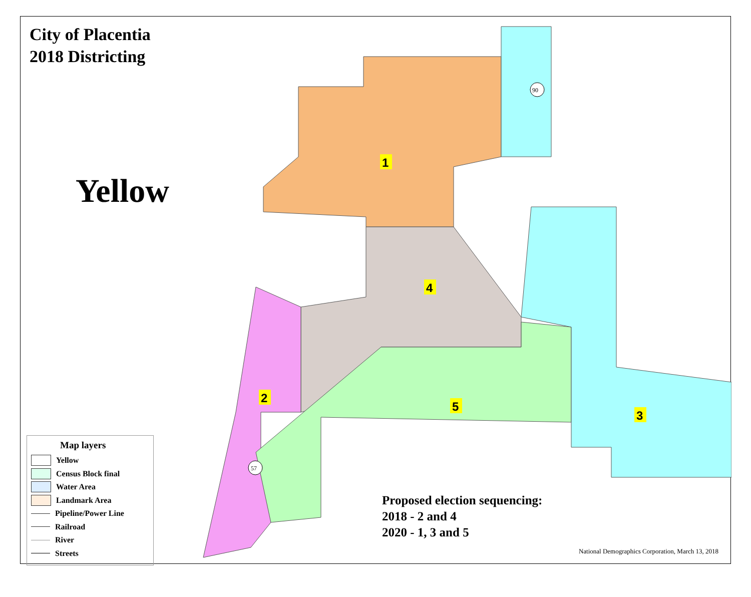City of Placentia
2018 Districting
Yellow
1
2
3
4
5
90
57
Map layers
Yellow
Census Block final
Water Area
Landmark Area
Pipeline/Power Line
Railroad
River
Streets
Proposed election sequencing:
2018 - 2 and 4
2020 - 1, 3 and 5
National Demographics Corporation, March 13, 2018